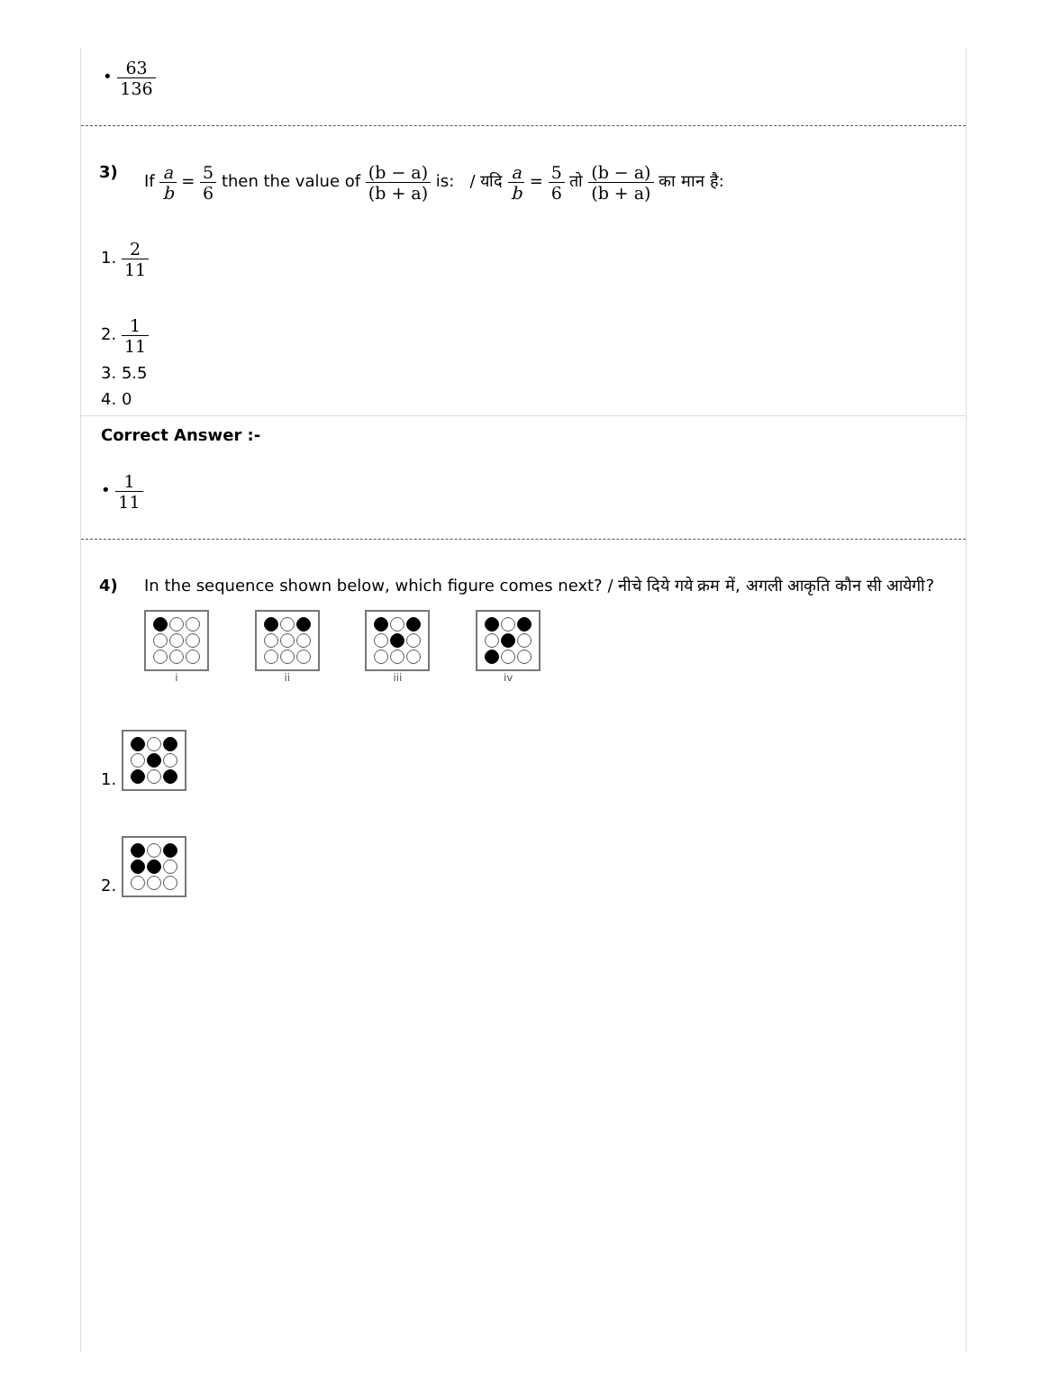• 63 136
3) If a b = 5 6 then the value of (b − a) (b + a) is: / यदि a b = 5 6 तो (b − a) (b + a) का मान है:
1. 2 11
2. 1 11
3. 5.5
4. 0
Correct Answer :-
• 1 11
4) In the sequence shown below, which figure comes next? / नीचे दिये गये क्रम में, अगली आकृति कौन सी आयेगी?
i
ii
iii
iv
1.
2.